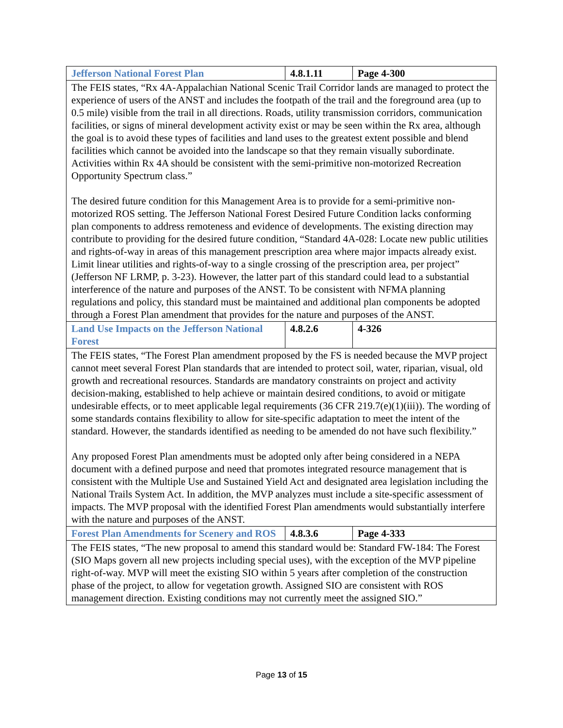| Jefferson National Forest Plan | 4.8.1.11 | Page 4-300 |
| The FEIS states, “Rx 4A-Appalachian National Scenic Trail Corridor lands are managed to protect the experience of users of the ANST and includes the footpath of the trail and the foreground area (up to 0.5 mile) visible from the trail in all directions. Roads, utility transmission corridors, communication facilities, or signs of mineral development activity exist or may be seen within the Rx area, although the goal is to avoid these types of facilities and land uses to the greatest extent possible and blend facilities which cannot be avoided into the landscape so that they remain visually subordinate. Activities within Rx 4A should be consistent with the semi-primitive non-motorized Recreation Opportunity Spectrum class.” The desired future condition for this Management Area is to provide for a semi-primitive non-motorized ROS setting. The Jefferson National Forest Desired Future Condition lacks conforming plan components to address remoteness and evidence of developments. The existing direction may contribute to providing for the desired future condition, “Standard 4A-028: Locate new public utilities and rights-of-way in areas of this management prescription area where major impacts already exist. Limit linear utilities and rights-of-way to a single crossing of the prescription area, per project” (Jefferson NF LRMP, p. 3-23). However, the latter part of this standard could lead to a substantial interference of the nature and purposes of the ANST. To be consistent with NFMA planning regulations and policy, this standard must be maintained and additional plan components be adopted through a Forest Plan amendment that provides for the nature and purposes of the ANST. | | |
| Land Use Impacts on the Jefferson National Forest | 4.8.2.6 | 4-326 |
| The FEIS states, “The Forest Plan amendment proposed by the FS is needed because the MVP project cannot meet several Forest Plan standards that are intended to protect soil, water, riparian, visual, old growth and recreational resources. Standards are mandatory constraints on project and activity decision-making, established to help achieve or maintain desired conditions, to avoid or mitigate undesirable effects, or to meet applicable legal requirements (36 CFR 219.7(e)(1)(iii)). The wording of some standards contains flexibility to allow for site-specific adaptation to meet the intent of the standard. However, the standards identified as needing to be amended do not have such flexibility.” Any proposed Forest Plan amendments must be adopted only after being considered in a NEPA document with a defined purpose and need that promotes integrated resource management that is consistent with the Multiple Use and Sustained Yield Act and designated area legislation including the National Trails System Act. In addition, the MVP analyzes must include a site-specific assessment of impacts. The MVP proposal with the identified Forest Plan amendments would substantially interfere with the nature and purposes of the ANST. | | |
| Forest Plan Amendments for Scenery and ROS | 4.8.3.6 | Page 4-333 |
| The FEIS states, “The new proposal to amend this standard would be: Standard FW-184: The Forest (SIO Maps govern all new projects including special uses), with the exception of the MVP pipeline right-of-way. MVP will meet the existing SIO within 5 years after completion of the construction phase of the project, to allow for vegetation growth. Assigned SIO are consistent with ROS management direction. Existing conditions may not currently meet the assigned SIO.” | | |
Page 13 of 15